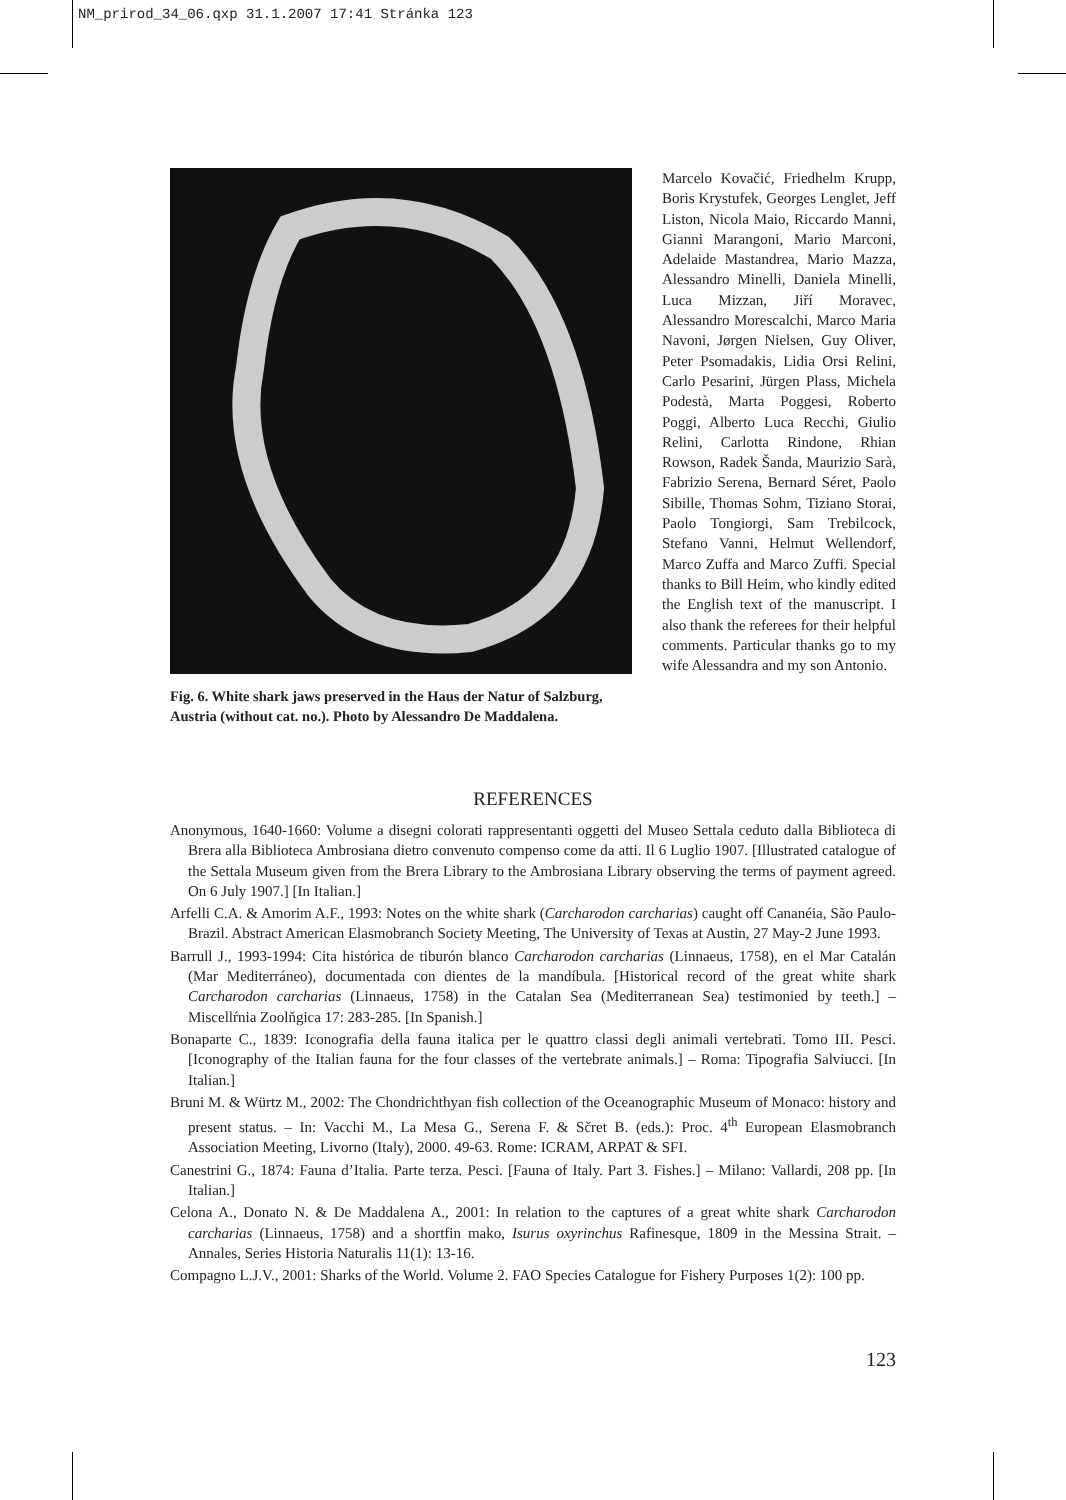NM_prirod_34_06.qxp 31.1.2007 17:41 Stránka 123
Fig. 6. White shark jaws preserved in the Haus der Natur of Salzburg, Austria (without cat. no.). Photo by Alessandro De Maddalena.
Marcelo Kovačić, Friedhelm Krupp, Boris Krystufek, Georges Lenglet, Jeff Liston, Nicola Maio, Riccardo Manni, Gianni Marangoni, Mario Marconi, Adelaide Mastandrea, Mario Mazza, Alessandro Minelli, Daniela Minelli, Luca Mizzan, Jiří Moravec, Alessandro Morescalchi, Marco Maria Navoni, Jørgen Nielsen, Guy Oliver, Peter Psomadakis, Lidia Orsi Relini, Carlo Pesarini, Jürgen Plass, Michela Podestà, Marta Poggesi, Roberto Poggi, Alberto Luca Recchi, Giulio Relini, Carlotta Rindone, Rhian Rowson, Radek Šanda, Maurizio Sarà, Fabrizio Serena, Bernard Séret, Paolo Sibille, Thomas Sohm, Tiziano Storai, Paolo Tongiorgi, Sam Trebilcock, Stefano Vanni, Helmut Wellendorf, Marco Zuffa and Marco Zuffi. Special thanks to Bill Heim, who kindly edited the English text of the manuscript. I also thank the referees for their helpful comments. Particular thanks go to my wife Alessandra and my son Antonio.
REFERENCES
Anonymous, 1640-1660: Volume a disegni colorati rappresentanti oggetti del Museo Settala ceduto dalla Biblioteca di Brera alla Biblioteca Ambrosiana dietro convenuto compenso come da atti. Il 6 Luglio 1907. [Illustrated catalogue of the Settala Museum given from the Brera Library to the Ambrosiana Library observing the terms of payment agreed. On 6 July 1907.] [In Italian.]
Arfelli C.A. & Amorim A.F., 1993: Notes on the white shark (Carcharodon carcharias) caught off Cananéia, São Paulo-Brazil. Abstract American Elasmobranch Society Meeting, The University of Texas at Austin, 27 May-2 June 1993.
Barrull J., 1993-1994: Cita histórica de tiburón blanco Carcharodon carcharias (Linnaeus, 1758), en el Mar Catalán (Mar Mediterráneo), documentada con dientes de la mandíbula. [Historical record of the great white shark Carcharodon carcharias (Linnaeus, 1758) in the Catalan Sea (Mediterranean Sea) testimonied by teeth.] – Miscellŕnia Zoolňgica 17: 283-285. [In Spanish.]
Bonaparte C., 1839: Iconografia della fauna italica per le quattro classi degli animali vertebrati. Tomo III. Pesci. [Iconography of the Italian fauna for the four classes of the vertebrate animals.] – Roma: Tipografia Salviucci. [In Italian.]
Bruni M. & Würtz M., 2002: The Chondrichthyan fish collection of the Oceanographic Museum of Monaco: history and present status. – In: Vacchi M., La Mesa G., Serena F. & Sčret B. (eds.): Proc. 4<sup>th</sup> European Elasmobranch Association Meeting, Livorno (Italy), 2000. 49-63. Rome: ICRAM, ARPAT & SFI.
Canestrini G., 1874: Fauna d’Italia. Parte terza. Pesci. [Fauna of Italy. Part 3. Fishes.] – Milano: Vallardi, 208 pp. [In Italian.]
Celona A., Donato N. & De Maddalena A., 2001: In relation to the captures of a great white shark Carcharodon carcharias (Linnaeus, 1758) and a shortfin mako, Isurus oxyrinchus Rafinesque, 1809 in the Messina Strait. – Annales, Series Historia Naturalis 11(1): 13-16.
Compagno L.J.V., 2001: Sharks of the World. Volume 2. FAO Species Catalogue for Fishery Purposes 1(2): 100 pp.
123